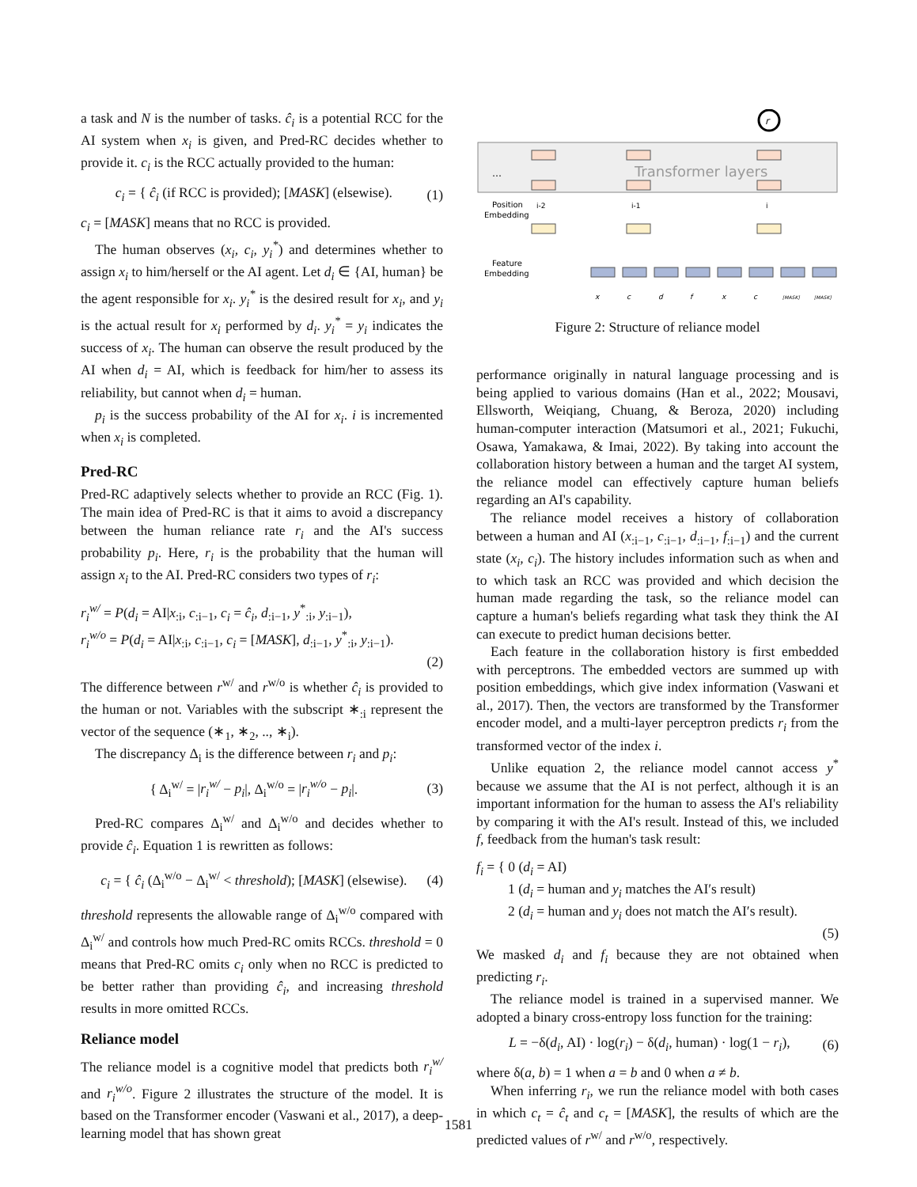a task and N is the number of tasks. ĉ<sub>i</sub> is a potential RCC for the AI system when x<sub>i</sub> is given, and Pred-RC decides whether to provide it. c<sub>i</sub> is the RCC actually provided to the human:
c<sub>i</sub> = { ĉ<sub>i</sub> (if RCC is provided); [MASK] (elsewise).
(1)
c<sub>i</sub> = [MASK] means that no RCC is provided.
The human observes (x<sub>i</sub>, c<sub>i</sub>, y<sub>i</sub><sup>*</sup>) and determines whether to assign x<sub>i</sub> to him/herself or the AI agent. Let d<sub>i</sub> ∈ {AI, human} be the agent responsible for x<sub>i</sub>. y<sub>i</sub><sup>*</sup> is the desired result for x<sub>i</sub>, and y<sub>i</sub> is the actual result for x<sub>i</sub> performed by d<sub>i</sub>. y<sub>i</sub><sup>*</sup> = y<sub>i</sub> indicates the success of x<sub>i</sub>. The human can observe the result produced by the AI when d<sub>i</sub> = AI, which is feedback for him/her to assess its reliability, but cannot when d<sub>i</sub> = human.
p<sub>i</sub> is the success probability of the AI for x<sub>i</sub>. i is incremented when x<sub>i</sub> is completed.
Pred-RC
Pred-RC adaptively selects whether to provide an RCC (Fig. 1). The main idea of Pred-RC is that it aims to avoid a discrepancy between the human reliance rate r<sub>i</sub> and the AI's success probability p<sub>i</sub>. Here, r<sub>i</sub> is the probability that the human will assign x<sub>i</sub> to the AI. Pred-RC considers two types of r<sub>i</sub>:
r<sub>i</sub><sup>w/</sup> = P(d<sub>i</sub> = AI|x<sub>:i</sub>, c<sub>:i−1</sub>, c<sub>i</sub> = ĉ<sub>i</sub>, d<sub>:i−1</sub>, y<sup>*</sup><sub>:i</sub>, y<sub>:i−1</sub>),
r<sub>i</sub><sup>w/o</sup> = P(d<sub>i</sub> = AI|x<sub>:i</sub>, c<sub>:i−1</sub>, c<sub>i</sub> = [MASK], d<sub>:i−1</sub>, y<sup>*</sup><sub>:i</sub>, y<sub>:i−1</sub>).
(2)
The difference between r<sup>w/</sup> and r<sup>w/o</sup> is whether ĉ<sub>i</sub> is provided to the human or not. Variables with the subscript ∗<sub>:i</sub> represent the vector of the sequence (∗<sub>1</sub>, ∗<sub>2</sub>, .., ∗<sub>i</sub>).
The discrepancy Δ<sub>i</sub> is the difference between r<sub>i</sub> and p<sub>i</sub>:
{ Δ<sub>i</sub><sup>w/</sup> = |r<sub>i</sub><sup>w/</sup> − p<sub>i</sub>|, Δ<sub>i</sub><sup>w/o</sup> = |r<sub>i</sub><sup>w/o</sup> − p<sub>i</sub>|.
(3)
Pred-RC compares Δ<sub>i</sub><sup>w/</sup> and Δ<sub>i</sub><sup>w/o</sup> and decides whether to provide ĉ<sub>i</sub>. Equation 1 is rewritten as follows:
c<sub>i</sub> = { ĉ<sub>i</sub> (Δ<sub>i</sub><sup>w/o</sup> − Δ<sub>i</sub><sup>w/</sup> < threshold); [MASK] (elsewise).
(4)
threshold represents the allowable range of Δ<sub>i</sub><sup>w/o</sup> compared with Δ<sub>i</sub><sup>w/</sup> and controls how much Pred-RC omits RCCs. threshold = 0 means that Pred-RC omits c<sub>i</sub> only when no RCC is predicted to be better rather than providing ĉ<sub>i</sub>, and increasing threshold results in more omitted RCCs.
Reliance model
The reliance model is a cognitive model that predicts both r<sub>i</sub><sup>w/</sup> and r<sub>i</sub><sup>w/o</sup>. Figure 2 illustrates the structure of the model. It is based on the Transformer encoder (Vaswani et al., 2017), a deep-learning model that has shown great
r
Transformer layers
…
Position
Embedding
i-2
i-1
i
Feature
Embedding
x
c
d
f
x
c
[MASK]
[MASK]
Figure 2: Structure of reliance model
performance originally in natural language processing and is being applied to various domains (Han et al., 2022; Mousavi, Ellsworth, Weiqiang, Chuang, & Beroza, 2020) including human-computer interaction (Matsumori et al., 2021; Fukuchi, Osawa, Yamakawa, & Imai, 2022). By taking into account the collaboration history between a human and the target AI system, the reliance model can effectively capture human beliefs regarding an AI's capability.
The reliance model receives a history of collaboration between a human and AI (x<sub>:i−1</sub>, c<sub>:i−1</sub>, d<sub>:i−1</sub>, f<sub>:i−1</sub>) and the current state (x<sub>i</sub>, c<sub>i</sub>). The history includes information such as when and to which task an RCC was provided and which decision the human made regarding the task, so the reliance model can capture a human's beliefs regarding what task they think the AI can execute to predict human decisions better.
Each feature in the collaboration history is first embedded with perceptrons. The embedded vectors are summed up with position embeddings, which give index information (Vaswani et al., 2017). Then, the vectors are transformed by the Transformer encoder model, and a multi-layer perceptron predicts r<sub>i</sub> from the transformed vector of the index i.
Unlike equation 2, the reliance model cannot access y<sup>*</sup> because we assume that the AI is not perfect, although it is an important information for the human to assess the AI's reliability by comparing it with the AI's result. Instead of this, we included f, feedback from the human's task result:
f<sub>i</sub> = { 0 (d<sub>i</sub> = AI)
1 (d<sub>i</sub> = human and y<sub>i</sub> matches the AI′s result)
2 (d<sub>i</sub> = human and y<sub>i</sub> does not match the AI′s result).
(5)
We masked d<sub>i</sub> and f<sub>i</sub> because they are not obtained when predicting r<sub>i</sub>.
The reliance model is trained in a supervised manner. We adopted a binary cross-entropy loss function for the training:
L = −δ(d<sub>i</sub>, AI) · log(r<sub>i</sub>) − δ(d<sub>i</sub>, human) · log(1 − r<sub>i</sub>),
(6)
where δ(a, b) = 1 when a = b and 0 when a ≠ b.
When inferring r<sub>i</sub>, we run the reliance model with both cases in which c<sub>t</sub> = ĉ<sub>t</sub> and c<sub>t</sub> = [MASK], the results of which are the predicted values of r<sup>w/</sup> and r<sup>w/o</sup>, respectively.
1581